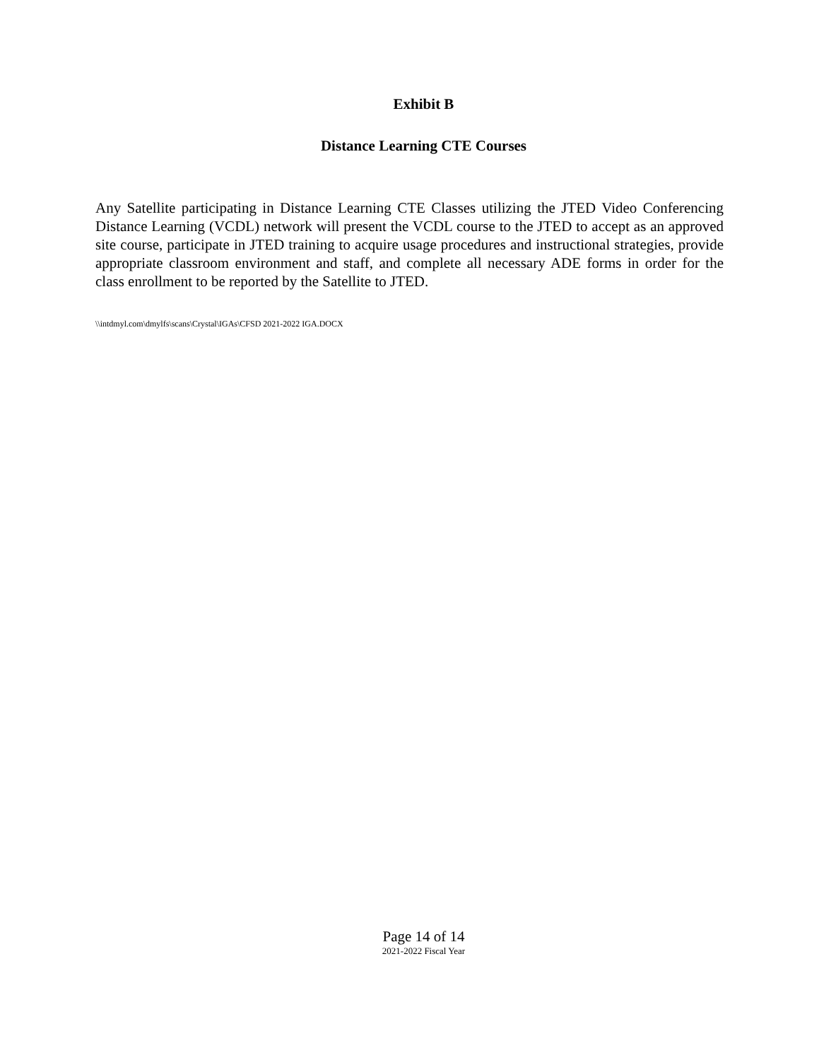Exhibit B
Distance Learning CTE Courses
Any Satellite participating in Distance Learning CTE Classes utilizing the JTED Video Conferencing Distance Learning (VCDL) network will present the VCDL course to the JTED to accept as an approved site course, participate in JTED training to acquire usage procedures and instructional strategies, provide appropriate classroom environment and staff, and complete all necessary ADE forms in order for the class enrollment to be reported by the Satellite to JTED.
\\intdmyl.com\dmylfs\scans\Crystal\IGAs\CFSD 2021-2022 IGA.DOCX
Page 14 of 14
2021-2022 Fiscal Year